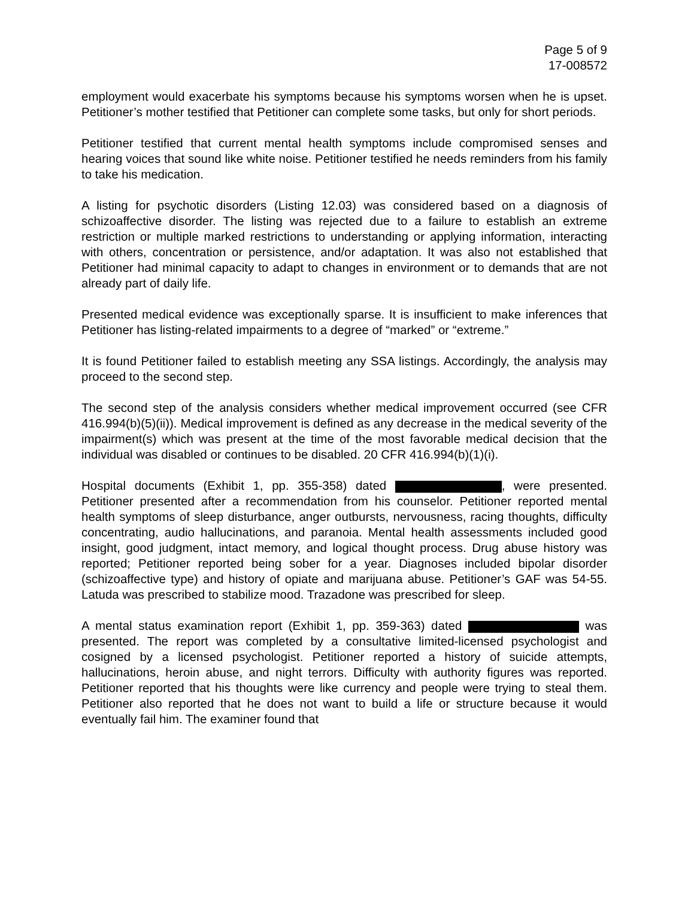Page 5 of 9
17-008572
employment would exacerbate his symptoms because his symptoms worsen when he is upset. Petitioner’s mother testified that Petitioner can complete some tasks, but only for short periods.
Petitioner testified that current mental health symptoms include compromised senses and hearing voices that sound like white noise. Petitioner testified he needs reminders from his family to take his medication.
A listing for psychotic disorders (Listing 12.03) was considered based on a diagnosis of schizoaffective disorder. The listing was rejected due to a failure to establish an extreme restriction or multiple marked restrictions to understanding or applying information, interacting with others, concentration or persistence, and/or adaptation. It was also not established that Petitioner had minimal capacity to adapt to changes in environment or to demands that are not already part of daily life.
Presented medical evidence was exceptionally sparse. It is insufficient to make inferences that Petitioner has listing-related impairments to a degree of “marked” or “extreme.”
It is found Petitioner failed to establish meeting any SSA listings. Accordingly, the analysis may proceed to the second step.
The second step of the analysis considers whether medical improvement occurred (see CFR 416.994(b)(5)(ii)). Medical improvement is defined as any decrease in the medical severity of the impairment(s) which was present at the time of the most favorable medical decision that the individual was disabled or continues to be disabled. 20 CFR 416.994(b)(1)(i).
Hospital documents (Exhibit 1, pp. 355-358) dated , were presented. Petitioner presented after a recommendation from his counselor. Petitioner reported mental health symptoms of sleep disturbance, anger outbursts, nervousness, racing thoughts, difficulty concentrating, audio hallucinations, and paranoia. Mental health assessments included good insight, good judgment, intact memory, and logical thought process. Drug abuse history was reported; Petitioner reported being sober for a year. Diagnoses included bipolar disorder (schizoaffective type) and history of opiate and marijuana abuse. Petitioner’s GAF was 54-55. Latuda was prescribed to stabilize mood. Trazadone was prescribed for sleep.
A mental status examination report (Exhibit 1, pp. 359-363) dated was presented. The report was completed by a consultative limited-licensed psychologist and cosigned by a licensed psychologist. Petitioner reported a history of suicide attempts, hallucinations, heroin abuse, and night terrors. Difficulty with authority figures was reported. Petitioner reported that his thoughts were like currency and people were trying to steal them. Petitioner also reported that he does not want to build a life or structure because it would eventually fail him. The examiner found that